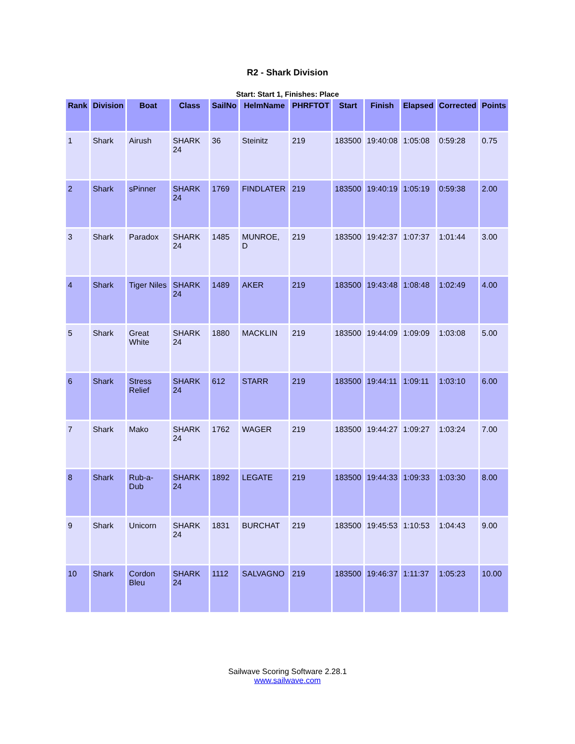R2 - Shark Division
Start: Start 1, Finishes: Place
| Rank | Division | Boat | Class | SailNo | HelmName | PHRFTOT | Start | Finish | Elapsed | Corrected | Points |
| --- | --- | --- | --- | --- | --- | --- | --- | --- | --- | --- | --- |
| 1 | Shark | Airush | SHARK 24 | 36 | Steinitz | 219 | 183500 | 19:40:08 | 1:05:08 | 0:59:28 | 0.75 |
| 2 | Shark | sPinner | SHARK 24 | 1769 | FINDLATER | 219 | 183500 | 19:40:19 | 1:05:19 | 0:59:38 | 2.00 |
| 3 | Shark | Paradox | SHARK 24 | 1485 | MUNROE, D | 219 | 183500 | 19:42:37 | 1:07:37 | 1:01:44 | 3.00 |
| 4 | Shark | Tiger Niles | SHARK 24 | 1489 | AKER | 219 | 183500 | 19:43:48 | 1:08:48 | 1:02:49 | 4.00 |
| 5 | Shark | Great White | SHARK 24 | 1880 | MACKLIN | 219 | 183500 | 19:44:09 | 1:09:09 | 1:03:08 | 5.00 |
| 6 | Shark | Stress Relief | SHARK 24 | 612 | STARR | 219 | 183500 | 19:44:11 | 1:09:11 | 1:03:10 | 6.00 |
| 7 | Shark | Mako | SHARK 24 | 1762 | WAGER | 219 | 183500 | 19:44:27 | 1:09:27 | 1:03:24 | 7.00 |
| 8 | Shark | Rub-a-Dub | SHARK 24 | 1892 | LEGATE | 219 | 183500 | 19:44:33 | 1:09:33 | 1:03:30 | 8.00 |
| 9 | Shark | Unicorn | SHARK 24 | 1831 | BURCHAT | 219 | 183500 | 19:45:53 | 1:10:53 | 1:04:43 | 9.00 |
| 10 | Shark | Cordon Bleu | SHARK 24 | 1112 | SALVAGNO | 219 | 183500 | 19:46:37 | 1:11:37 | 1:05:23 | 10.00 |
Sailwave Scoring Software 2.28.1
www.sailwave.com